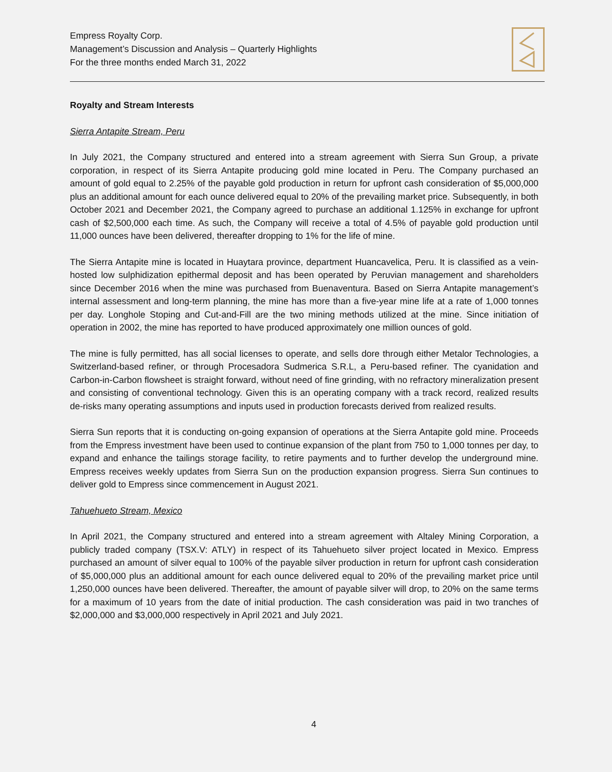Empress Royalty Corp.
Management’s Discussion and Analysis – Quarterly Highlights
For the three months ended March 31, 2022
Royalty and Stream Interests
Sierra Antapite Stream, Peru
In July 2021, the Company structured and entered into a stream agreement with Sierra Sun Group, a private corporation, in respect of its Sierra Antapite producing gold mine located in Peru. The Company purchased an amount of gold equal to 2.25% of the payable gold production in return for upfront cash consideration of $5,000,000 plus an additional amount for each ounce delivered equal to 20% of the prevailing market price. Subsequently, in both October 2021 and December 2021, the Company agreed to purchase an additional 1.125% in exchange for upfront cash of $2,500,000 each time. As such, the Company will receive a total of 4.5% of payable gold production until 11,000 ounces have been delivered, thereafter dropping to 1% for the life of mine.
The Sierra Antapite mine is located in Huaytara province, department Huancavelica, Peru. It is classified as a vein-hosted low sulphidization epithermal deposit and has been operated by Peruvian management and shareholders since December 2016 when the mine was purchased from Buenaventura. Based on Sierra Antapite management’s internal assessment and long-term planning, the mine has more than a five-year mine life at a rate of 1,000 tonnes per day. Longhole Stoping and Cut-and-Fill are the two mining methods utilized at the mine. Since initiation of operation in 2002, the mine has reported to have produced approximately one million ounces of gold.
The mine is fully permitted, has all social licenses to operate, and sells dore through either Metalor Technologies, a Switzerland-based refiner, or through Procesadora Sudmerica S.R.L, a Peru-based refiner. The cyanidation and Carbon-in-Carbon flowsheet is straight forward, without need of fine grinding, with no refractory mineralization present and consisting of conventional technology. Given this is an operating company with a track record, realized results de-risks many operating assumptions and inputs used in production forecasts derived from realized results.
Sierra Sun reports that it is conducting on-going expansion of operations at the Sierra Antapite gold mine. Proceeds from the Empress investment have been used to continue expansion of the plant from 750 to 1,000 tonnes per day, to expand and enhance the tailings storage facility, to retire payments and to further develop the underground mine. Empress receives weekly updates from Sierra Sun on the production expansion progress. Sierra Sun continues to deliver gold to Empress since commencement in August 2021.
Tahuehueto Stream, Mexico
In April 2021, the Company structured and entered into a stream agreement with Altaley Mining Corporation, a publicly traded company (TSX.V: ATLY) in respect of its Tahuehueto silver project located in Mexico. Empress purchased an amount of silver equal to 100% of the payable silver production in return for upfront cash consideration of $5,000,000 plus an additional amount for each ounce delivered equal to 20% of the prevailing market price until 1,250,000 ounces have been delivered. Thereafter, the amount of payable silver will drop, to 20% on the same terms for a maximum of 10 years from the date of initial production. The cash consideration was paid in two tranches of $2,000,000 and $3,000,000 respectively in April 2021 and July 2021.
4